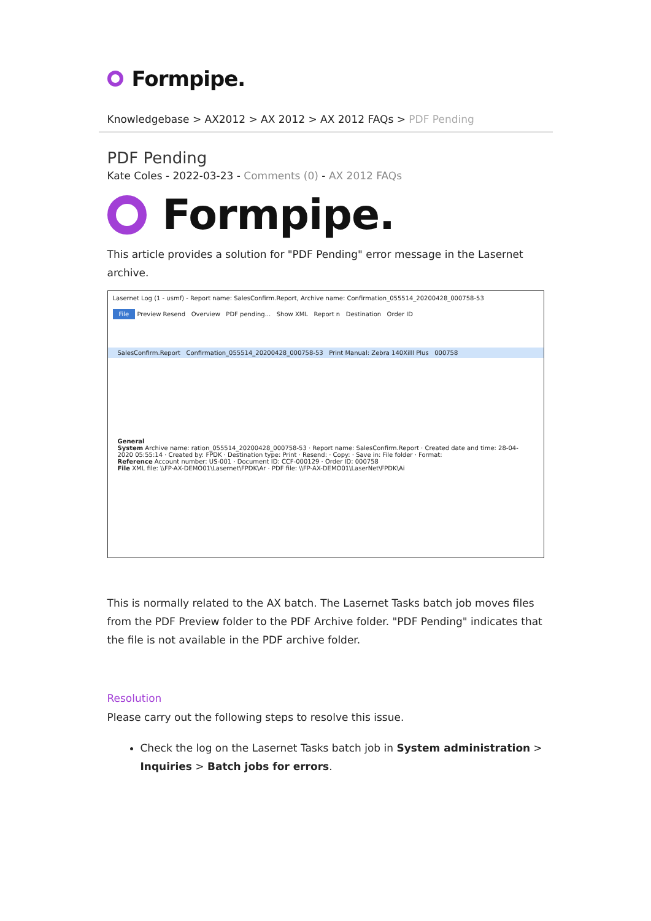Formpipe.
Knowledgebase > AX2012 > AX 2012 > AX 2012 FAQs > PDF Pending
PDF Pending
Kate Coles - 2022-03-23 - Comments (0) - AX 2012 FAQs
Formpipe.
This article provides a solution for "PDF Pending" error message in the Lasernet archive.
Lasernet Log (1 - usmf) - Report name: SalesConfirm.Report, Archive name: Confirmation_055514_20200428_000758-53
File Preview Resend Overview PDF pending... Show XML Report n Destination Order ID
SalesConfirm.Report Confirmation_055514_20200428_000758-53 Print Manual: Zebra 140Xilll Plus 000758
General
System Archive name: ration_055514_20200428_000758-53 · Report name: SalesConfirm.Report · Created date and time: 28-04-2020 05:55:14 · Created by: FPDK · Destination type: Print · Resend: · Copy: · Save in: File folder · Format:
Reference Account number: US-001 · Document ID: CCF-000129 · Order ID: 000758
File XML file: \\FP-AX-DEMO01\Lasernet\FPDK\Ar · PDF file: \\FP-AX-DEMO01\LaserNet\FPDK\Ai
This is normally related to the AX batch. The Lasernet Tasks batch job moves files from the PDF Preview folder to the PDF Archive folder. "PDF Pending" indicates that the file is not available in the PDF archive folder.
Resolution
Please carry out the following steps to resolve this issue.
Check the log on the Lasernet Tasks batch job in System administration > Inquiries > Batch jobs for errors.